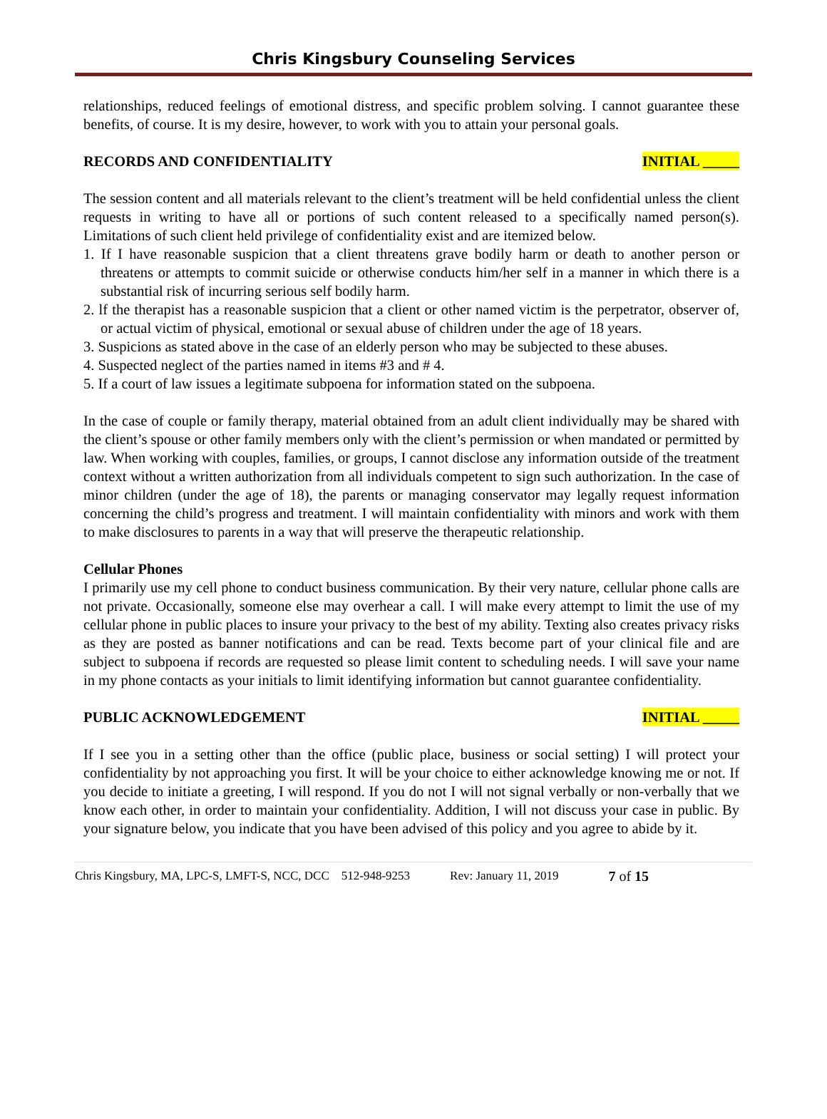Chris Kingsbury Counseling Services
relationships, reduced feelings of emotional distress, and specific problem solving. I cannot guarantee these benefits, of course. It is my desire, however, to work with you to attain your personal goals.
RECORDS AND CONFIDENTIALITY INITIAL _____
The session content and all materials relevant to the client’s treatment will be held confidential unless the client requests in writing to have all or portions of such content released to a specifically named person(s). Limitations of such client held privilege of confidentiality exist and are itemized below.
1. If I have reasonable suspicion that a client threatens grave bodily harm or death to another person or threatens or attempts to commit suicide or otherwise conducts him/her self in a manner in which there is a substantial risk of incurring serious self bodily harm.
2. lf the therapist has a reasonable suspicion that a client or other named victim is the perpetrator, observer of, or actual victim of physical, emotional or sexual abuse of children under the age of 18 years.
3. Suspicions as stated above in the case of an elderly person who may be subjected to these abuses.
4. Suspected neglect of the parties named in items #3 and # 4.
5. If a court of law issues a legitimate subpoena for information stated on the subpoena.
In the case of couple or family therapy, material obtained from an adult client individually may be shared with the client’s spouse or other family members only with the client’s permission or when mandated or permitted by law. When working with couples, families, or groups, I cannot disclose any information outside of the treatment context without a written authorization from all individuals competent to sign such authorization. In the case of minor children (under the age of 18), the parents or managing conservator may legally request information concerning the child’s progress and treatment. I will maintain confidentiality with minors and work with them to make disclosures to parents in a way that will preserve the therapeutic relationship.
Cellular Phones
I primarily use my cell phone to conduct business communication. By their very nature, cellular phone calls are not private. Occasionally, someone else may overhear a call. I will make every attempt to limit the use of my cellular phone in public places to insure your privacy to the best of my ability. Texting also creates privacy risks as they are posted as banner notifications and can be read. Texts become part of your clinical file and are subject to subpoena if records are requested so please limit content to scheduling needs. I will save your name in my phone contacts as your initials to limit identifying information but cannot guarantee confidentiality.
PUBLIC ACKNOWLEDGEMENT INITIAL _____
If I see you in a setting other than the office (public place, business or social setting) I will protect your confidentiality by not approaching you first. It will be your choice to either acknowledge knowing me or not. If you decide to initiate a greeting, I will respond. If you do not I will not signal verbally or non-verbally that we know each other, in order to maintain your confidentiality. Addition, I will not discuss your case in public. By your signature below, you indicate that you have been advised of this policy and you agree to abide by it.
Chris Kingsbury, MA, LPC-S, LMFT-S, NCC, DCC 512-948-9253 Rev: January 11, 2019 7 of 15